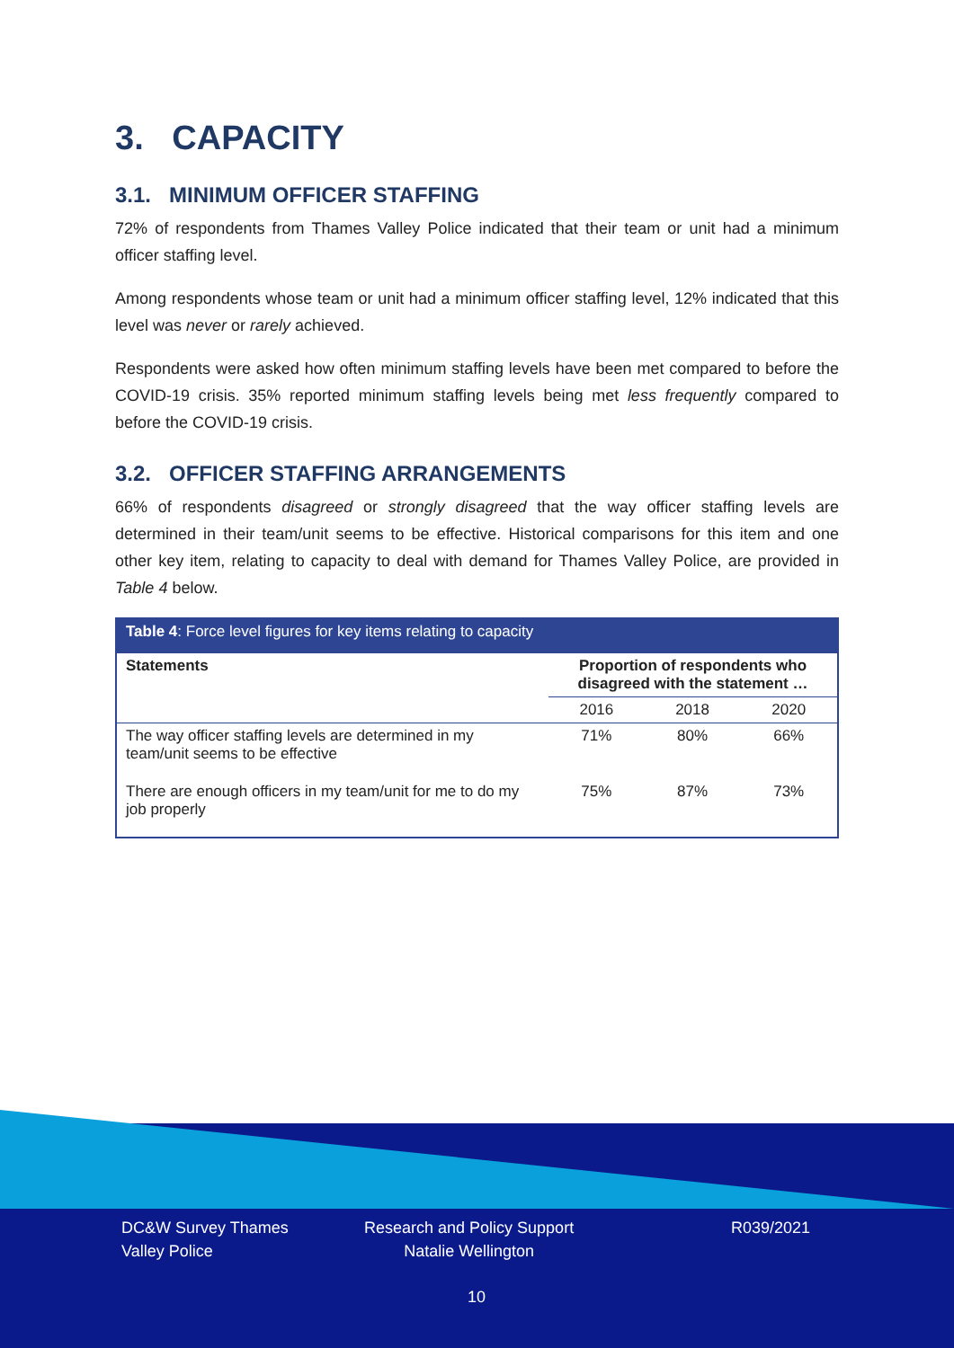3. CAPACITY
3.1. MINIMUM OFFICER STAFFING
72% of respondents from Thames Valley Police indicated that their team or unit had a minimum officer staffing level.
Among respondents whose team or unit had a minimum officer staffing level, 12% indicated that this level was never or rarely achieved.
Respondents were asked how often minimum staffing levels have been met compared to before the COVID-19 crisis. 35% reported minimum staffing levels being met less frequently compared to before the COVID-19 crisis.
3.2. OFFICER STAFFING ARRANGEMENTS
66% of respondents disagreed or strongly disagreed that the way officer staffing levels are determined in their team/unit seems to be effective. Historical comparisons for this item and one other key item, relating to capacity to deal with demand for Thames Valley Police, are provided in Table 4 below.
| Table 4 : Force level figures for key items relating to capacity | | | |
| --- | --- | --- | --- |
| Statements | Proportion of respondents who disagreed with the statement … | | |
| | 2016 | 2018 | 2020 |
| The way officer staffing levels are determined in my team/unit seems to be effective | 71% | 80% | 66% |
| There are enough officers in my team/unit for me to do my job properly | 75% | 87% | 73% |
DC&W Survey Thames
Valley Police
Research and Policy Support
Natalie Wellington
R039/2021
10